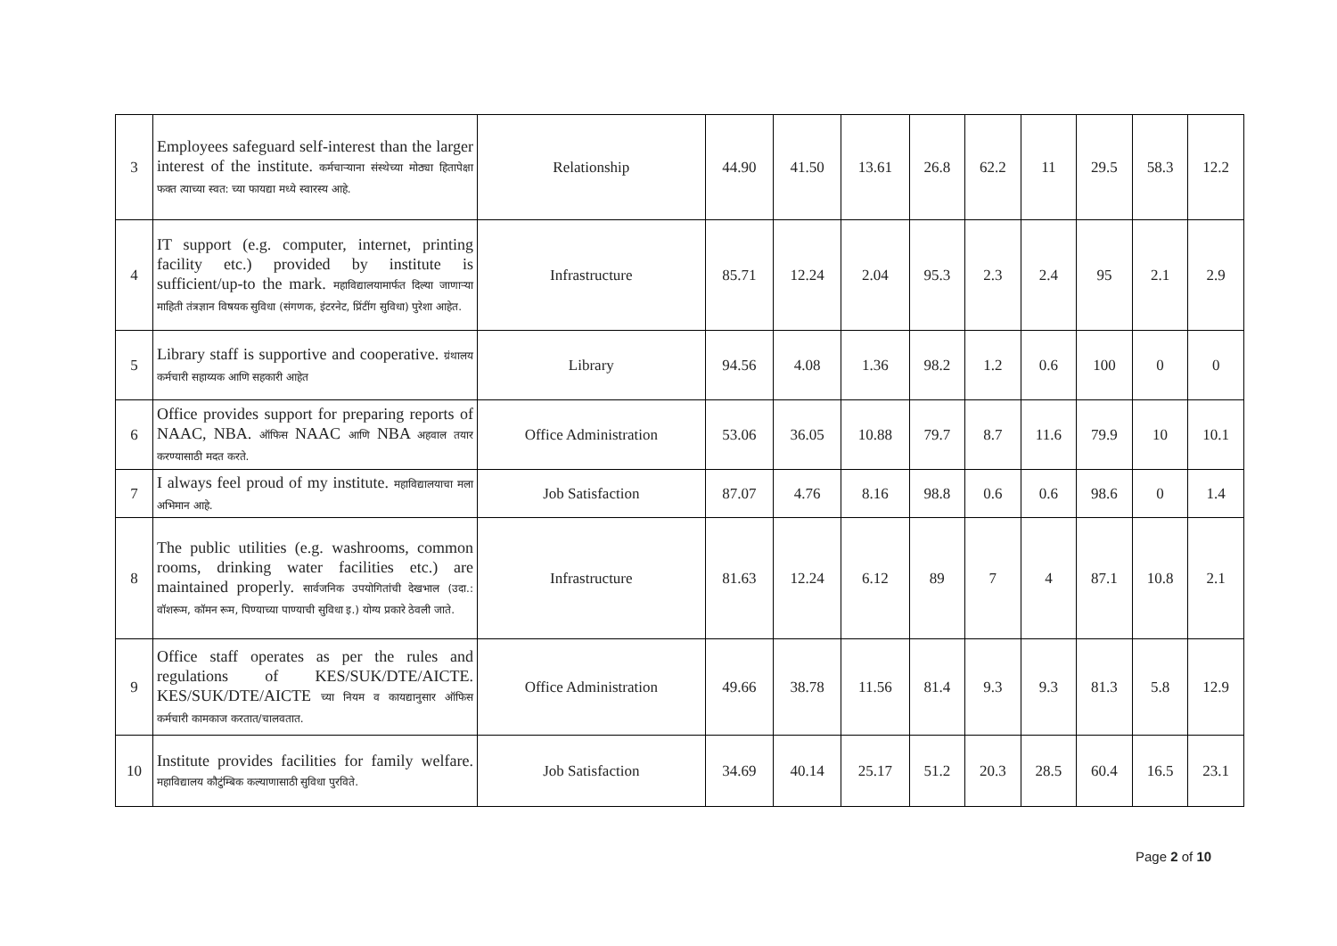| 3 | Employees safeguard self-interest than the larger interest of the institute. कर्मचाऱ्याना संस्थेच्या मोठ्या हितापेक्षा फक्त त्याच्या स्वत: च्या फायद्या मध्ये स्वारस्य आहे. | Relationship | 44.90 | 41.50 | 13.61 | 26.8 | 62.2 | 11 | 29.5 | 58.3 | 12.2 |
| 4 | IT support (e.g. computer, internet, printing facility etc.) provided by institute is sufficient/up-to the mark. महाविद्यालयामार्फत दिल्या जाणाऱ्या माहिती तंत्रज्ञान विषयक सुविधा (संगणक, इंटरनेट, प्रिंटींग सुविधा) पुरेशा आहेत. | Infrastructure | 85.71 | 12.24 | 2.04 | 95.3 | 2.3 | 2.4 | 95 | 2.1 | 2.9 |
| 5 | Library staff is supportive and cooperative. ग्रंथालय कर्मचारी सहाय्यक आणि सहकारी आहेत | Library | 94.56 | 4.08 | 1.36 | 98.2 | 1.2 | 0.6 | 100 | 0 | 0 |
| 6 | Office provides support for preparing reports of NAAC, NBA. ऑफिस NAAC आणि NBA अहवाल तयार करण्यासाठी मदत करते. | Office Administration | 53.06 | 36.05 | 10.88 | 79.7 | 8.7 | 11.6 | 79.9 | 10 | 10.1 |
| 7 | I always feel proud of my institute. महाविद्यालयाचा मला अभिमान आहे. | Job Satisfaction | 87.07 | 4.76 | 8.16 | 98.8 | 0.6 | 0.6 | 98.6 | 0 | 1.4 |
| 8 | The public utilities (e.g. washrooms, common rooms, drinking water facilities etc.) are maintained properly. सार्वजनिक उपयोगितांची देखभाल (उदा.: वॉशरूम, कॉमन रूम, पिण्याच्या पाण्याची सुविधा इ.) योग्य प्रकारे ठेवली जाते. | Infrastructure | 81.63 | 12.24 | 6.12 | 89 | 7 | 4 | 87.1 | 10.8 | 2.1 |
| 9 | Office staff operates as per the rules and regulations of KES/SUK/DTE/AICTE. KES/SUK/DTE/AICTE च्या नियम व कायद्यानुसार ऑफिस कर्मचारी कामकाज करतात/चालवतात. | Office Administration | 49.66 | 38.78 | 11.56 | 81.4 | 9.3 | 9.3 | 81.3 | 5.8 | 12.9 |
| 10 | Institute provides facilities for family welfare. महाविद्यालय कौटुंम्बिक कल्याणासाठी सुविधा पुरविते. | Job Satisfaction | 34.69 | 40.14 | 25.17 | 51.2 | 20.3 | 28.5 | 60.4 | 16.5 | 23.1 |
Page 2 of 10